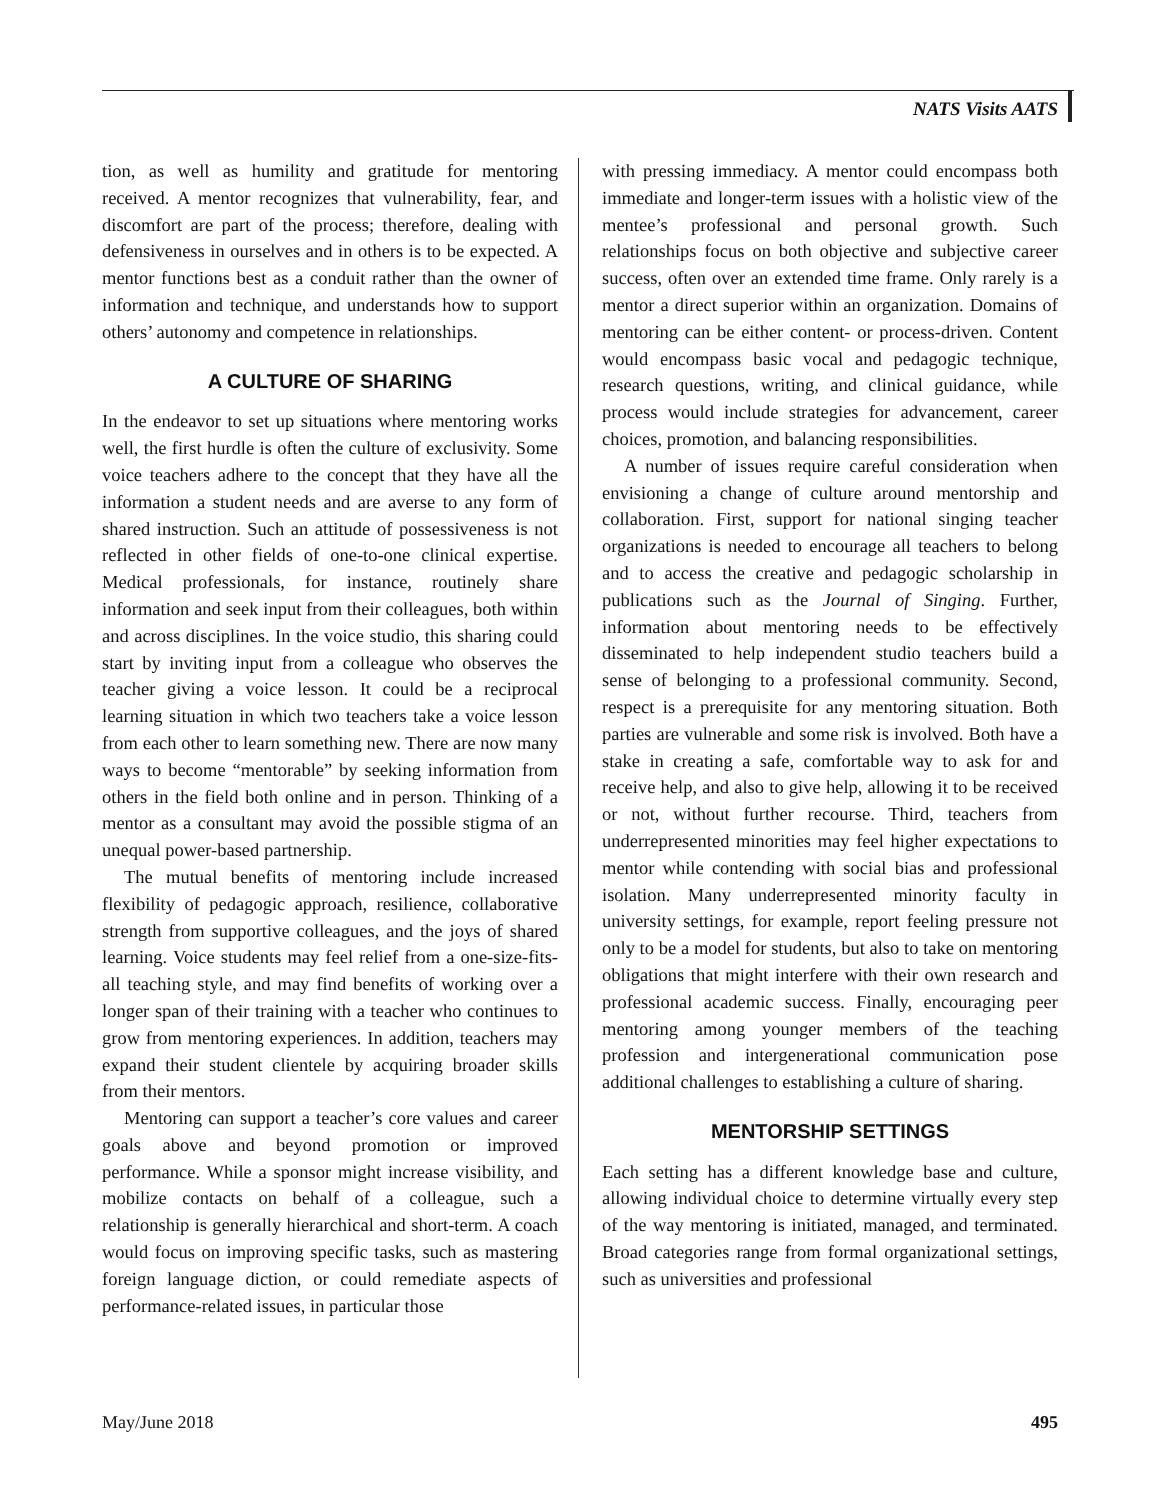NATS Visits AATS
tion, as well as humility and gratitude for mentoring received. A mentor recognizes that vulnerability, fear, and discomfort are part of the process; therefore, dealing with defensiveness in ourselves and in others is to be expected. A mentor functions best as a conduit rather than the owner of information and technique, and understands how to support others’ autonomy and competence in relationships.
A CULTURE OF SHARING
In the endeavor to set up situations where mentoring works well, the first hurdle is often the culture of exclusivity. Some voice teachers adhere to the concept that they have all the information a student needs and are averse to any form of shared instruction. Such an attitude of possessiveness is not reflected in other fields of one-to-one clinical expertise. Medical professionals, for instance, routinely share information and seek input from their colleagues, both within and across disciplines. In the voice studio, this sharing could start by inviting input from a colleague who observes the teacher giving a voice lesson. It could be a reciprocal learning situation in which two teachers take a voice lesson from each other to learn something new. There are now many ways to become “mentorable” by seeking information from others in the field both online and in person. Thinking of a mentor as a consultant may avoid the possible stigma of an unequal power-based partnership.
The mutual benefits of mentoring include increased flexibility of pedagogic approach, resilience, collaborative strength from supportive colleagues, and the joys of shared learning. Voice students may feel relief from a one-size-fits-all teaching style, and may find benefits of working over a longer span of their training with a teacher who continues to grow from mentoring experiences. In addition, teachers may expand their student clientele by acquiring broader skills from their mentors.
Mentoring can support a teacher’s core values and career goals above and beyond promotion or improved performance. While a sponsor might increase visibility, and mobilize contacts on behalf of a colleague, such a relationship is generally hierarchical and short-term. A coach would focus on improving specific tasks, such as mastering foreign language diction, or could remediate aspects of performance-related issues, in particular those
with pressing immediacy. A mentor could encompass both immediate and longer-term issues with a holistic view of the mentee’s professional and personal growth. Such relationships focus on both objective and subjective career success, often over an extended time frame. Only rarely is a mentor a direct superior within an organization. Domains of mentoring can be either content- or process-driven. Content would encompass basic vocal and pedagogic technique, research questions, writing, and clinical guidance, while process would include strategies for advancement, career choices, promotion, and balancing responsibilities.
A number of issues require careful consideration when envisioning a change of culture around mentorship and collaboration. First, support for national singing teacher organizations is needed to encourage all teachers to belong and to access the creative and pedagogic scholarship in publications such as the Journal of Singing. Further, information about mentoring needs to be effectively disseminated to help independent studio teachers build a sense of belonging to a professional community. Second, respect is a prerequisite for any mentoring situation. Both parties are vulnerable and some risk is involved. Both have a stake in creating a safe, comfortable way to ask for and receive help, and also to give help, allowing it to be received or not, without further recourse. Third, teachers from underrepresented minorities may feel higher expectations to mentor while contending with social bias and professional isolation. Many underrepresented minority faculty in university settings, for example, report feeling pressure not only to be a model for students, but also to take on mentoring obligations that might interfere with their own research and professional academic success. Finally, encouraging peer mentoring among younger members of the teaching profession and intergenerational communication pose additional challenges to establishing a culture of sharing.
MENTORSHIP SETTINGS
Each setting has a different knowledge base and culture, allowing individual choice to determine virtually every step of the way mentoring is initiated, managed, and terminated. Broad categories range from formal organizational settings, such as universities and professional
May/June 2018 495